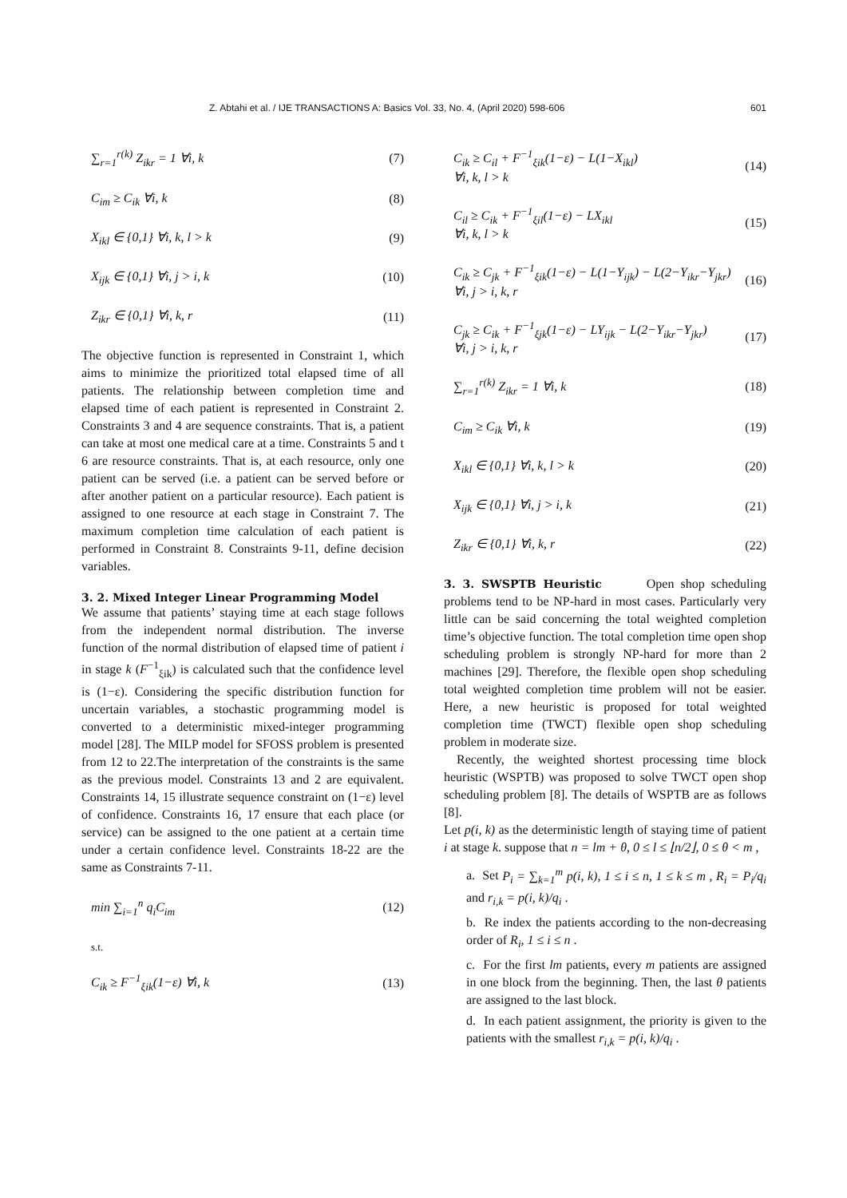Z. Abtahi et al. / IJE TRANSACTIONS A: Basics Vol. 33, No. 4, (April 2020) 598-606 601
∑<sub>r=1</sub><sup>r(k)</sup> Z<sub>ikr</sub> = 1 ∀i, k (7)
C<sub>im</sub> ≥ C<sub>ik</sub> ∀i, k (8)
X<sub>ikl</sub> ∈ {0,1} ∀i, k, l > k (9)
X<sub>ijk</sub> ∈ {0,1} ∀i, j > i, k (10)
Z<sub>ikr</sub> ∈ {0,1} ∀i, k, r (11)
The objective function is represented in Constraint 1, which aims to minimize the prioritized total elapsed time of all patients. The relationship between completion time and elapsed time of each patient is represented in Constraint 2. Constraints 3 and 4 are sequence constraints. That is, a patient can take at most one medical care at a time. Constraints 5 and t 6 are resource constraints. That is, at each resource, only one patient can be served (i.e. a patient can be served before or after another patient on a particular resource). Each patient is assigned to one resource at each stage in Constraint 7. The maximum completion time calculation of each patient is performed in Constraint 8. Constraints 9-11, define decision variables.
3. 2. Mixed Integer Linear Programming Model
We assume that patients’ staying time at each stage follows from the independent normal distribution. The inverse function of the normal distribution of elapsed time of patient i in stage k (F<sup>−1</sup><sub>ξik</sub>) is calculated such that the confidence level is (1−ε). Considering the specific distribution function for uncertain variables, a stochastic programming model is converted to a deterministic mixed-integer programming model [28]. The MILP model for SFOSS problem is presented from 12 to 22.The interpretation of the constraints is the same as the previous model. Constraints 13 and 2 are equivalent. Constraints 14, 15 illustrate sequence constraint on (1−ε) level of confidence. Constraints 16, 17 ensure that each place (or service) can be assigned to the one patient at a certain time under a certain confidence level. Constraints 18-22 are the same as Constraints 7-11.
min ∑<sub>i=1</sub><sup>n</sup> q<sub>i</sub>C<sub>im</sub> (12)
s.t.
C<sub>ik</sub> ≥ F<sup>−1</sup><sub>ξik</sub>(1−ε) ∀i, k (13)
C<sub>ik</sub> ≥ C<sub>il</sub> + F<sup>−1</sup><sub>ξik</sub>(1−ε) − L(1−X<sub>ikl</sub>)
∀i, k, l > k (14)
C<sub>il</sub> ≥ C<sub>ik</sub> + F<sup>−1</sup><sub>ξil</sub>(1−ε) − LX<sub>ikl</sub>
∀i, k, l > k (15)
C<sub>ik</sub> ≥ C<sub>jk</sub> + F<sup>−1</sup><sub>ξik</sub>(1−ε) − L(1−Y<sub>ijk</sub>) − L(2−Y<sub>ikr</sub>−Y<sub>jkr</sub>)
∀i, j > i, k, r (16)
C<sub>jk</sub> ≥ C<sub>ik</sub> + F<sup>−1</sup><sub>ξjk</sub>(1−ε) − LY<sub>ijk</sub> − L(2−Y<sub>ikr</sub>−Y<sub>jkr</sub>)
∀i, j > i, k, r (17)
∑<sub>r=1</sub><sup>r(k)</sup> Z<sub>ikr</sub> = 1 ∀i, k (18)
C<sub>im</sub> ≥ C<sub>ik</sub> ∀i, k (19)
X<sub>ikl</sub> ∈ {0,1} ∀i, k, l > k (20)
X<sub>ijk</sub> ∈ {0,1} ∀i, j > i, k (21)
Z<sub>ikr</sub> ∈ {0,1} ∀i, k, r (22)
3. 3. SWSPTB Heuristic Open shop scheduling problems tend to be NP-hard in most cases. Particularly very little can be said concerning the total weighted completion time’s objective function. The total completion time open shop scheduling problem is strongly NP-hard for more than 2 machines [29]. Therefore, the flexible open shop scheduling total weighted completion time problem will not be easier. Here, a new heuristic is proposed for total weighted completion time (TWCT) flexible open shop scheduling problem in moderate size.
Recently, the weighted shortest processing time block heuristic (WSPTB) was proposed to solve TWCT open shop scheduling problem [8]. The details of WSPTB are as follows [8].
Let p(i, k) as the deterministic length of staying time of patient i at stage k. suppose that n = lm + θ, 0 ≤ l ≤ ⌊n/2⌋, 0 ≤ θ < m ,
a. Set P<sub>i</sub> = ∑<sub>k=1</sub><sup>m</sup> p(i, k), 1 ≤ i ≤ n, 1 ≤ k ≤ m , R<sub>i</sub> = P<sub>i</sub>/q<sub>i</sub> and r<sub>i,k</sub> = p(i, k)/q<sub>i</sub> .
b. Re index the patients according to the non-decreasing order of R<sub>i</sub>, 1 ≤ i ≤ n .
c. For the first lm patients, every m patients are assigned in one block from the beginning. Then, the last θ patients are assigned to the last block.
d. In each patient assignment, the priority is given to the patients with the smallest r<sub>i,k</sub> = p(i, k)/q<sub>i</sub> .